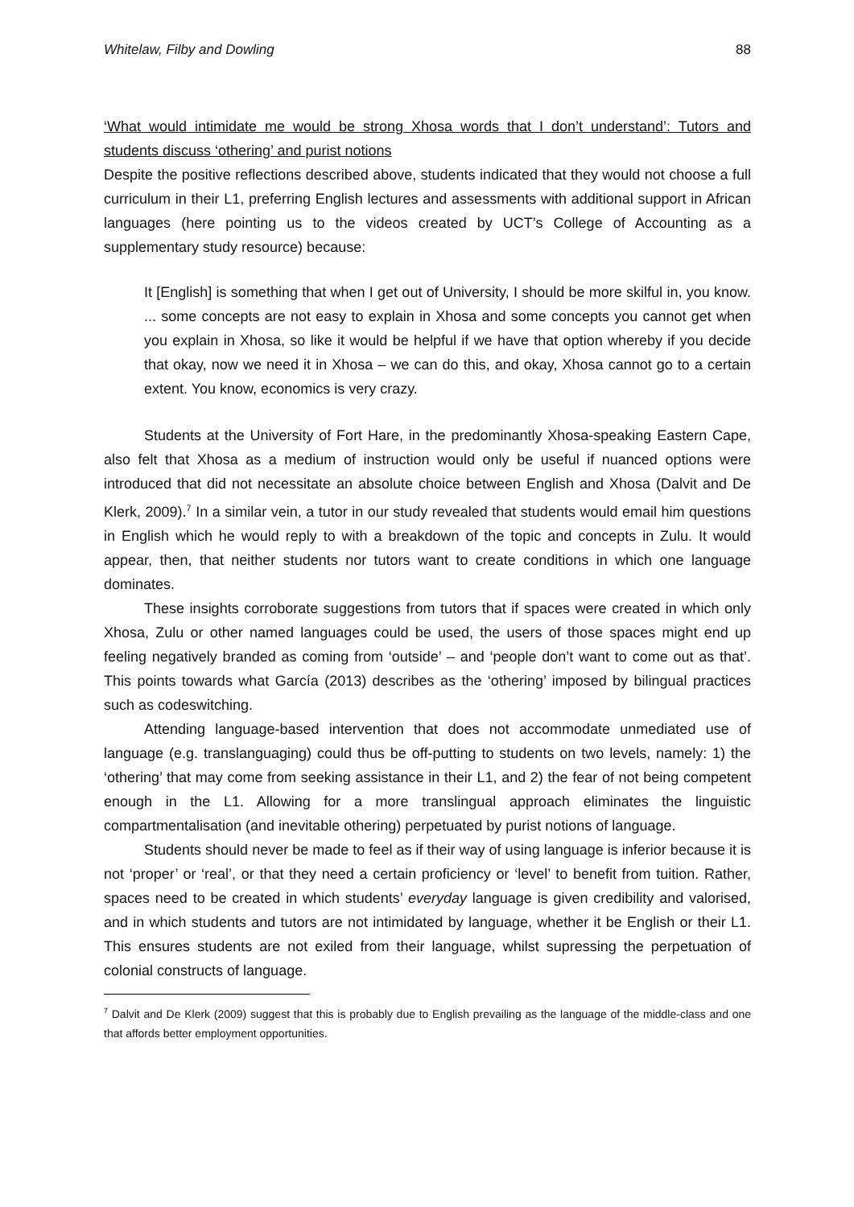Whitelaw, Filby and Dowling 88
‘What would intimidate me would be strong Xhosa words that I don’t understand’: Tutors and students discuss ‘othering’ and purist notions
Despite the positive reflections described above, students indicated that they would not choose a full curriculum in their L1, preferring English lectures and assessments with additional support in African languages (here pointing us to the videos created by UCT’s College of Accounting as a supplementary study resource) because:
It [English] is something that when I get out of University, I should be more skilful in, you know. ... some concepts are not easy to explain in Xhosa and some concepts you cannot get when you explain in Xhosa, so like it would be helpful if we have that option whereby if you decide that okay, now we need it in Xhosa – we can do this, and okay, Xhosa cannot go to a certain extent. You know, economics is very crazy.
Students at the University of Fort Hare, in the predominantly Xhosa-speaking Eastern Cape, also felt that Xhosa as a medium of instruction would only be useful if nuanced options were introduced that did not necessitate an absolute choice between English and Xhosa (Dalvit and De Klerk, 2009).<sup>7</sup> In a similar vein, a tutor in our study revealed that students would email him questions in English which he would reply to with a breakdown of the topic and concepts in Zulu. It would appear, then, that neither students nor tutors want to create conditions in which one language dominates.
These insights corroborate suggestions from tutors that if spaces were created in which only Xhosa, Zulu or other named languages could be used, the users of those spaces might end up feeling negatively branded as coming from ‘outside’ – and ‘people don’t want to come out as that’. This points towards what García (2013) describes as the ‘othering’ imposed by bilingual practices such as codeswitching.
Attending language-based intervention that does not accommodate unmediated use of language (e.g. translanguaging) could thus be off-putting to students on two levels, namely: 1) the ‘othering’ that may come from seeking assistance in their L1, and 2) the fear of not being competent enough in the L1. Allowing for a more translingual approach eliminates the linguistic compartmentalisation (and inevitable othering) perpetuated by purist notions of language.
Students should never be made to feel as if their way of using language is inferior because it is not ‘proper’ or ‘real’, or that they need a certain proficiency or ‘level’ to benefit from tuition. Rather, spaces need to be created in which students’ everyday language is given credibility and valorised, and in which students and tutors are not intimidated by language, whether it be English or their L1. This ensures students are not exiled from their language, whilst supressing the perpetuation of colonial constructs of language.
<sup>7</sup> Dalvit and De Klerk (2009) suggest that this is probably due to English prevailing as the language of the middle-class and one that affords better employment opportunities.